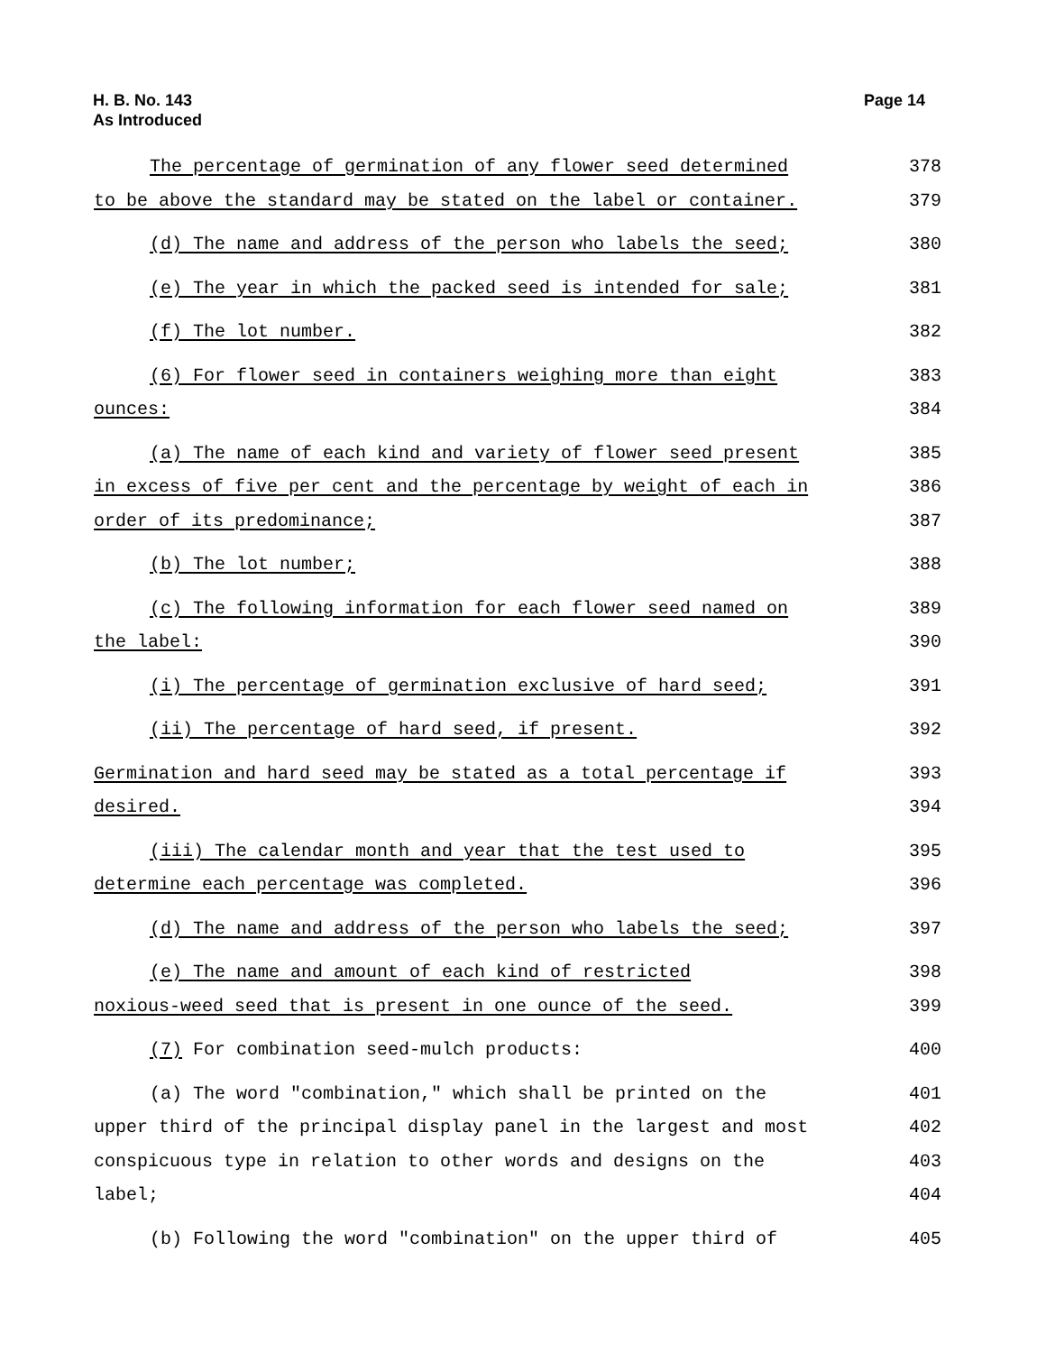H. B. No. 143
As Introduced
Page 14
The percentage of germination of any flower seed determined 378
to be above the standard may be stated on the label or container. 379
(d) The name and address of the person who labels the seed; 380
(e) The year in which the packed seed is intended for sale; 381
(f) The lot number. 382
(6) For flower seed in containers weighing more than eight 383
ounces: 384
(a) The name of each kind and variety of flower seed present 385
in excess of five per cent and the percentage by weight of each in 386
order of its predominance; 387
(b) The lot number; 388
(c) The following information for each flower seed named on 389
the label: 390
(i) The percentage of germination exclusive of hard seed; 391
(ii) The percentage of hard seed, if present. 392
Germination and hard seed may be stated as a total percentage if 393
desired. 394
(iii) The calendar month and year that the test used to 395
determine each percentage was completed. 396
(d) The name and address of the person who labels the seed; 397
(e) The name and amount of each kind of restricted 398
noxious-weed seed that is present in one ounce of the seed. 399
(7) For combination seed-mulch products: 400
(a) The word "combination," which shall be printed on the 401
upper third of the principal display panel in the largest and most 402
conspicuous type in relation to other words and designs on the 403
label; 404
(b) Following the word "combination" on the upper third of 405